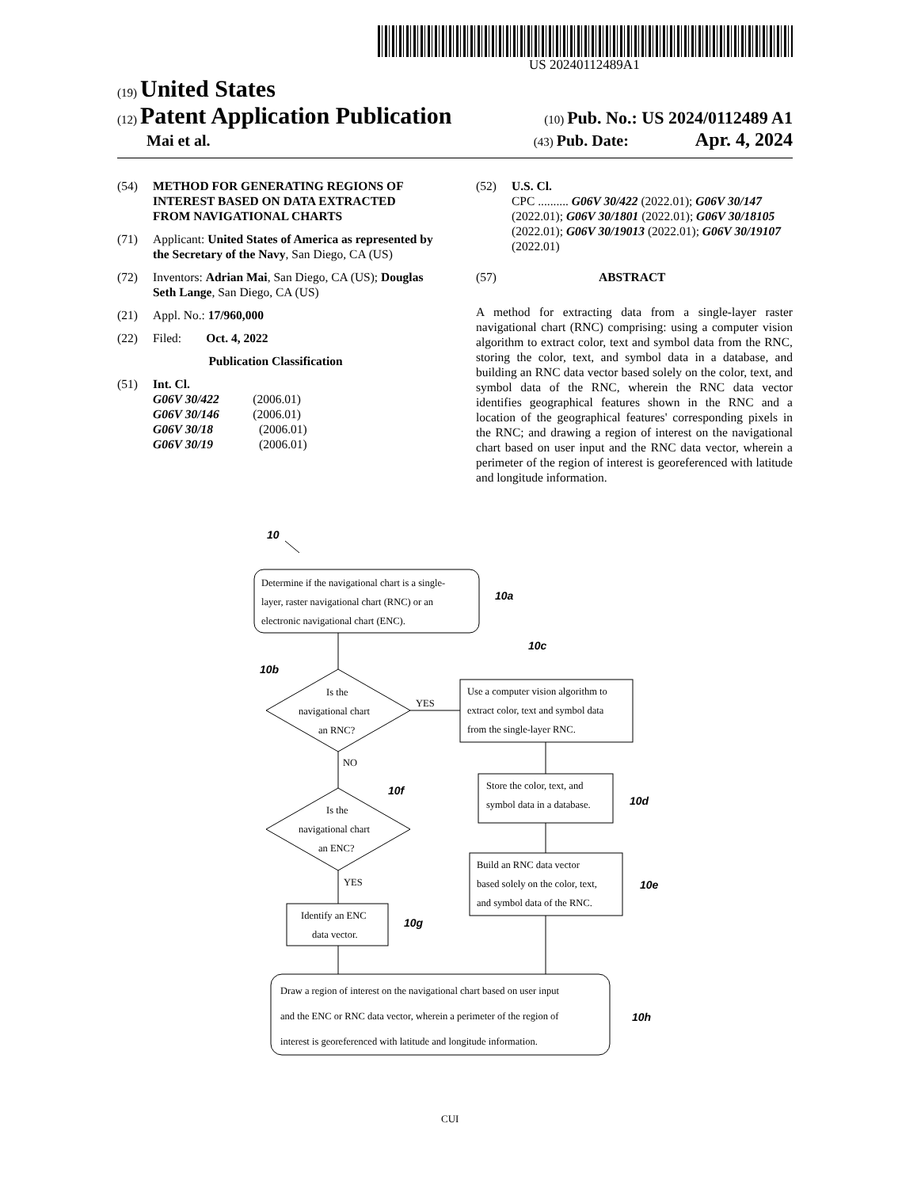US 20240112489A1
(19) United States
(12) Patent Application Publication (10) Pub. No.: US 2024/0112489 A1
Mai et al. (43) Pub. Date: Apr. 4, 2024
(54) METHOD FOR GENERATING REGIONS OF INTEREST BASED ON DATA EXTRACTED FROM NAVIGATIONAL CHARTS
(71) Applicant: United States of America as represented by the Secretary of the Navy, San Diego, CA (US)
(72) Inventors: Adrian Mai, San Diego, CA (US); Douglas Seth Lange, San Diego, CA (US)
(21) Appl. No.: 17/960,000
(22) Filed: Oct. 4, 2022
Publication Classification
(51) Int. Cl.
G06V 30/422 (2006.01)
G06V 30/146 (2006.01)
G06V 30/18 (2006.01)
G06V 30/19 (2006.01)
(52) U.S. Cl.
CPC .......... G06V 30/422 (2022.01); G06V 30/147 (2022.01); G06V 30/1801 (2022.01); G06V 30/18105 (2022.01); G06V 30/19013 (2022.01); G06V 30/19107 (2022.01)
(57) ABSTRACT
A method for extracting data from a single-layer raster navigational chart (RNC) comprising: using a computer vision algorithm to extract color, text and symbol data from the RNC, storing the color, text, and symbol data in a database, and building an RNC data vector based solely on the color, text, and symbol data of the RNC, wherein the RNC data vector identifies geographical features shown in the RNC and a location of the geographical features' corresponding pixels in the RNC; and drawing a region of interest on the navigational chart based on user input and the RNC data vector, wherein a perimeter of the region of interest is georeferenced with latitude and longitude information.
10
Determine if the navigational chart is a single-
layer, raster navigational chart (RNC) or an
electronic navigational chart (ENC).
10a
Is the
navigational chart
an RNC?
10b
YES
10c
Use a computer vision algorithm to
extract color, text and symbol data
from the single-layer RNC.
NO
Is the
navigational chart
an ENC?
10f
Store the color, text, and
symbol data in a database.
10d
Build an RNC data vector
based solely on the color, text,
and symbol data of the RNC.
10e
YES
Identify an ENC
data vector.
10g
Draw a region of interest on the navigational chart based on user input
and the ENC or RNC data vector, wherein a perimeter of the region of
interest is georeferenced with latitude and longitude information.
10h
CUI